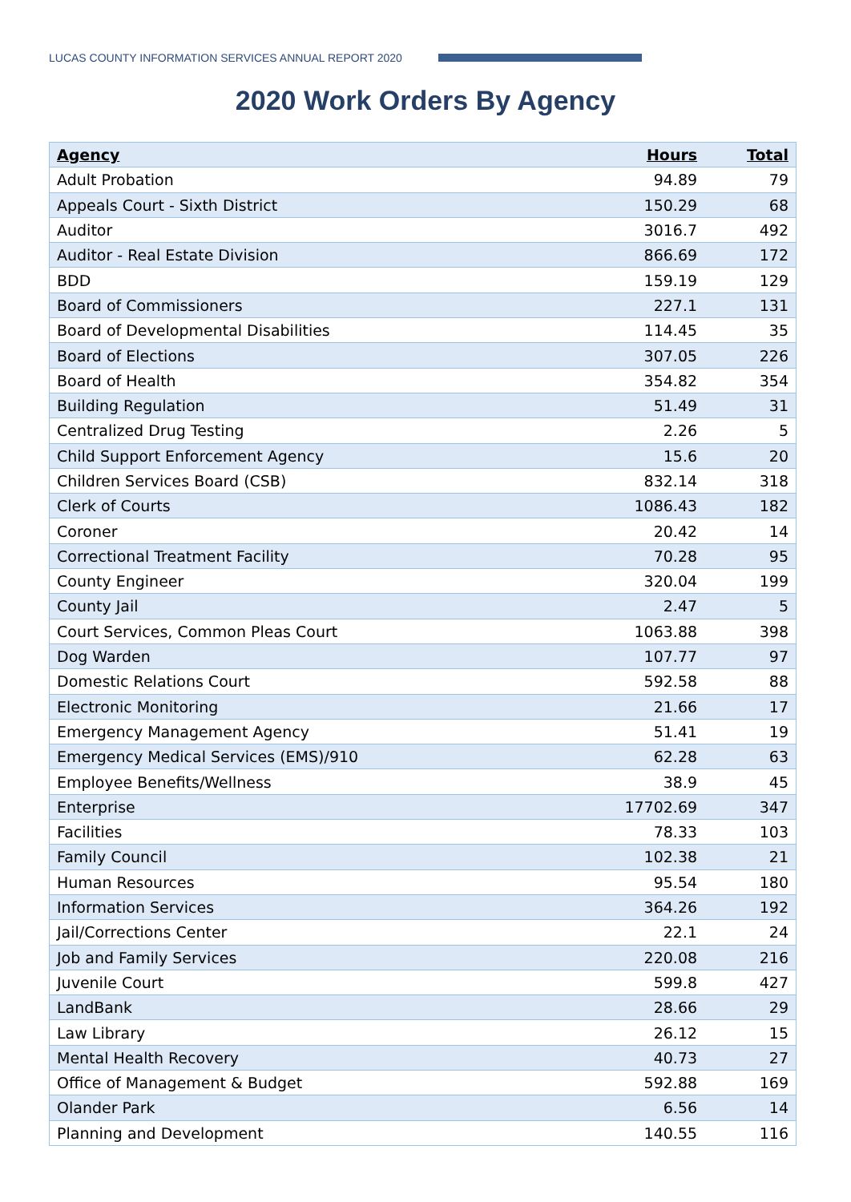LUCAS COUNTY INFORMATION SERVICES ANNUAL REPORT 2020
2020 Work Orders By Agency
| Agency | Hours | Total |
| --- | --- | --- |
| Adult Probation | 94.89 | 79 |
| Appeals Court - Sixth District | 150.29 | 68 |
| Auditor | 3016.7 | 492 |
| Auditor - Real Estate Division | 866.69 | 172 |
| BDD | 159.19 | 129 |
| Board of Commissioners | 227.1 | 131 |
| Board of Developmental Disabilities | 114.45 | 35 |
| Board of Elections | 307.05 | 226 |
| Board of Health | 354.82 | 354 |
| Building Regulation | 51.49 | 31 |
| Centralized Drug Testing | 2.26 | 5 |
| Child Support Enforcement Agency | 15.6 | 20 |
| Children Services Board (CSB) | 832.14 | 318 |
| Clerk of Courts | 1086.43 | 182 |
| Coroner | 20.42 | 14 |
| Correctional Treatment Facility | 70.28 | 95 |
| County Engineer | 320.04 | 199 |
| County Jail | 2.47 | 5 |
| Court Services, Common Pleas Court | 1063.88 | 398 |
| Dog Warden | 107.77 | 97 |
| Domestic Relations Court | 592.58 | 88 |
| Electronic Monitoring | 21.66 | 17 |
| Emergency Management Agency | 51.41 | 19 |
| Emergency Medical Services (EMS)/910 | 62.28 | 63 |
| Employee Benefits/Wellness | 38.9 | 45 |
| Enterprise | 17702.69 | 347 |
| Facilities | 78.33 | 103 |
| Family Council | 102.38 | 21 |
| Human Resources | 95.54 | 180 |
| Information Services | 364.26 | 192 |
| Jail/Corrections Center | 22.1 | 24 |
| Job and Family Services | 220.08 | 216 |
| Juvenile Court | 599.8 | 427 |
| LandBank | 28.66 | 29 |
| Law Library | 26.12 | 15 |
| Mental Health Recovery | 40.73 | 27 |
| Office of Management & Budget | 592.88 | 169 |
| Olander Park | 6.56 | 14 |
| Planning and Development | 140.55 | 116 |